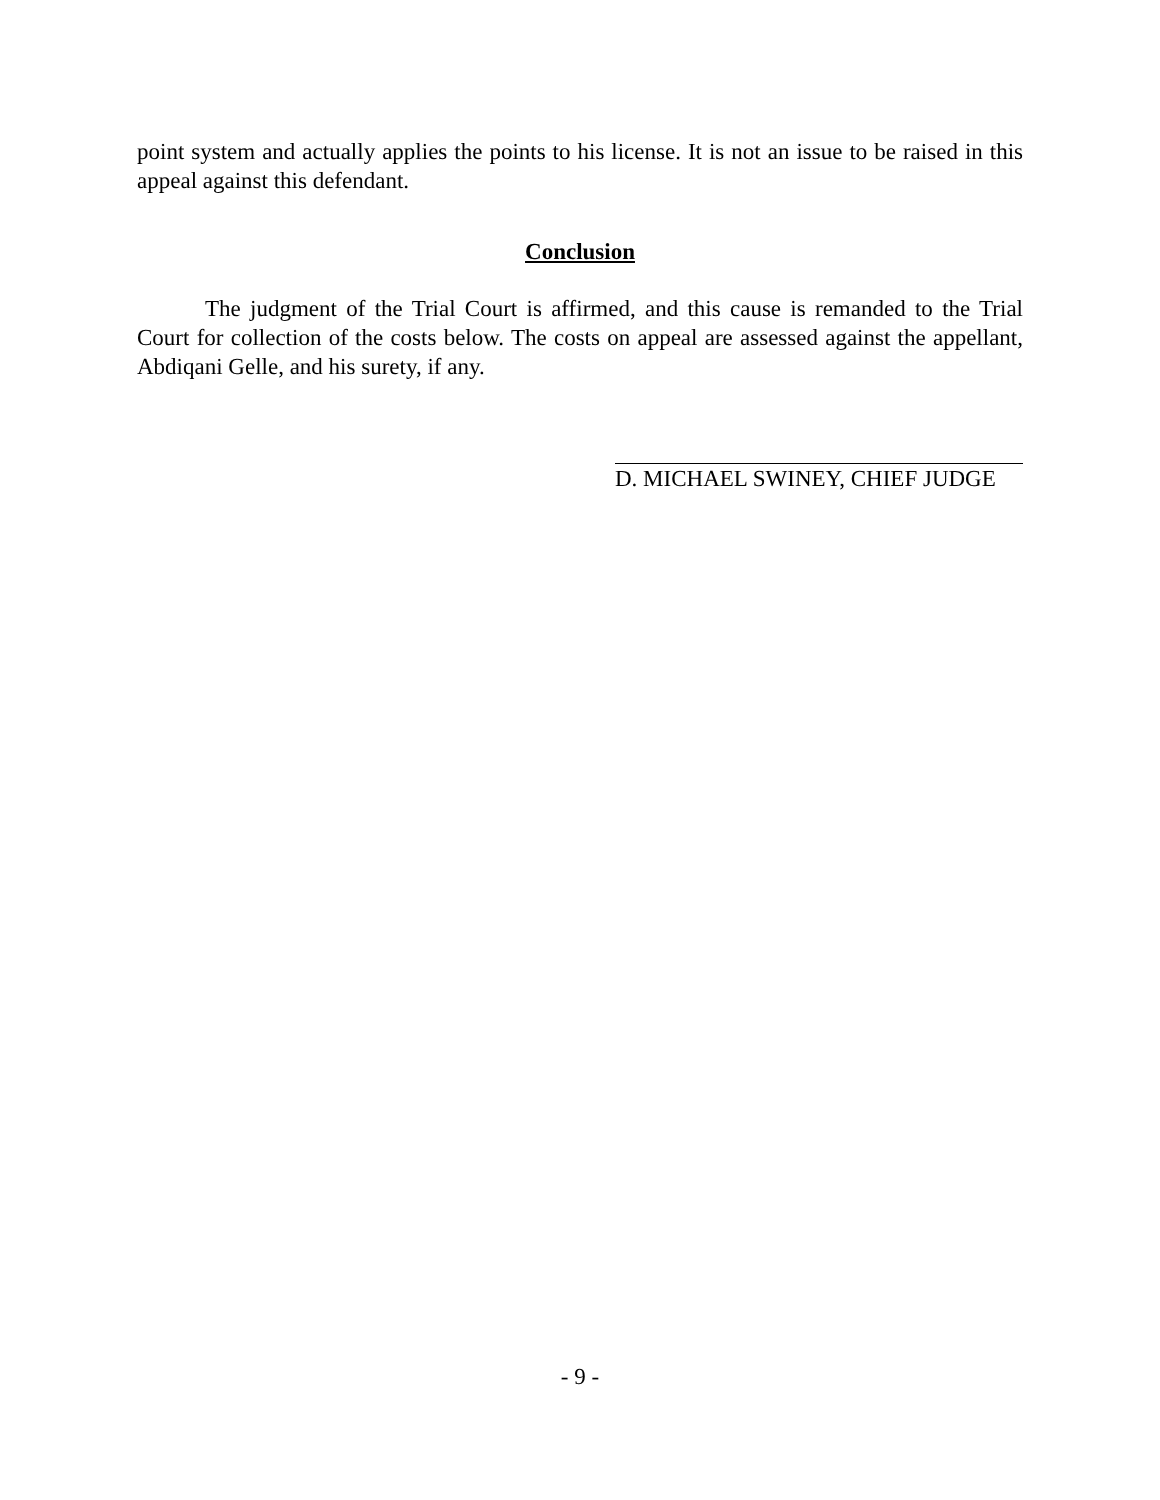point system and actually applies the points to his license. It is not an issue to be raised in this appeal against this defendant.
Conclusion
The judgment of the Trial Court is affirmed, and this cause is remanded to the Trial Court for collection of the costs below. The costs on appeal are assessed against the appellant, Abdiqani Gelle, and his surety, if any.
D. MICHAEL SWINEY, CHIEF JUDGE
- 9 -